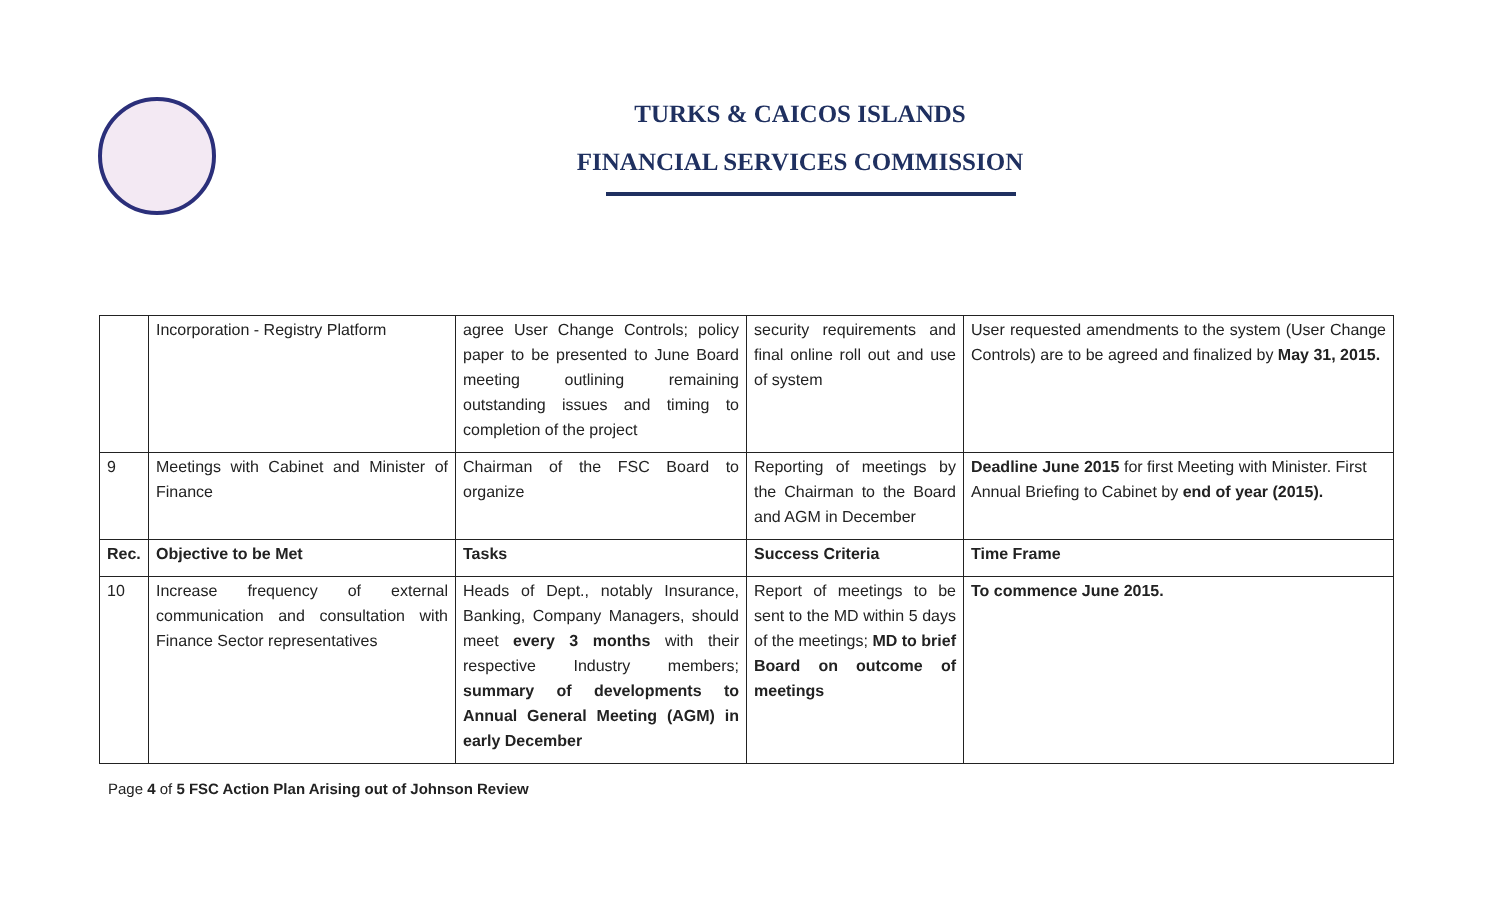TURKS & CAICOS ISLANDS
FINANCIAL SERVICES COMMISSION
| | Incorporation - Registry Platform | agree User Change Controls; policy paper to be presented to June Board meeting outlining remaining outstanding issues and timing to completion of the project | security requirements and final online roll out and use of system | User requested amendments to the system (User Change Controls) are to be agreed and finalized by May 31, 2015. |
| 9 | Meetings with Cabinet and Minister of Finance | Chairman of the FSC Board to organize | Reporting of meetings by the Chairman to the Board and AGM in December | Deadline June 2015 for first Meeting with Minister. First Annual Briefing to Cabinet by end of year (2015). |
| Rec. | Objective to be Met | Tasks | Success Criteria | Time Frame |
| 10 | Increase frequency of external communication and consultation with Finance Sector representatives | Heads of Dept., notably Insurance, Banking, Company Managers, should meet every 3 months with their respective Industry members; summary of developments to Annual General Meeting (AGM) in early December | Report of meetings to be sent to the MD within 5 days of the meetings; MD to brief Board on outcome of meetings | To commence June 2015. |
Page 4 of 5 FSC Action Plan Arising out of Johnson Review